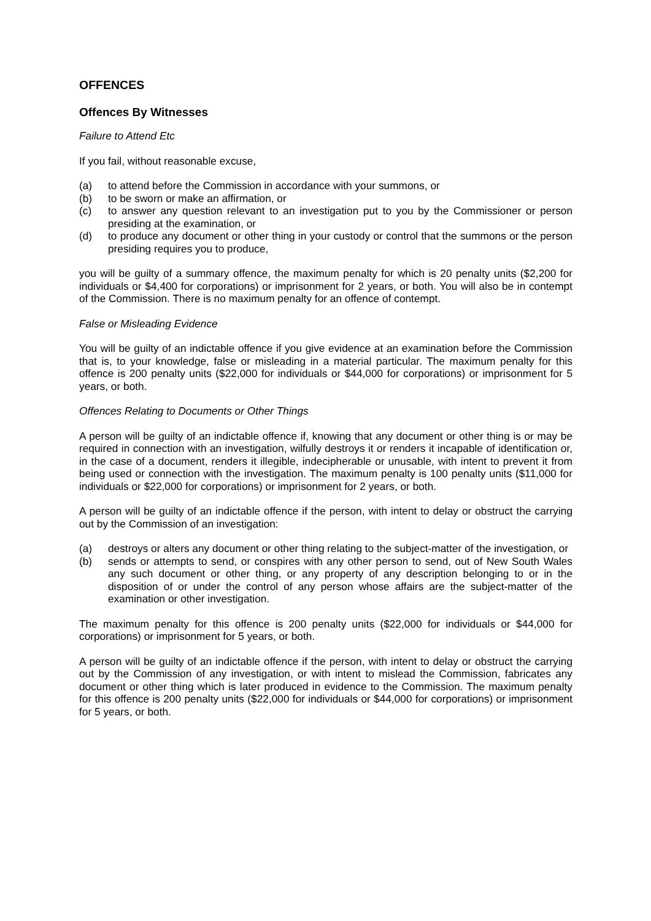OFFENCES
Offences By Witnesses
Failure to Attend Etc
If you fail, without reasonable excuse,
(a) to attend before the Commission in accordance with your summons, or
(b) to be sworn or make an affirmation, or
(c) to answer any question relevant to an investigation put to you by the Commissioner or person presiding at the examination, or
(d) to produce any document or other thing in your custody or control that the summons or the person presiding requires you to produce,
you will be guilty of a summary offence, the maximum penalty for which is 20 penalty units ($2,200 for individuals or $4,400 for corporations) or imprisonment for 2 years, or both. You will also be in contempt of the Commission. There is no maximum penalty for an offence of contempt.
False or Misleading Evidence
You will be guilty of an indictable offence if you give evidence at an examination before the Commission that is, to your knowledge, false or misleading in a material particular. The maximum penalty for this offence is 200 penalty units ($22,000 for individuals or $44,000 for corporations) or imprisonment for 5 years, or both.
Offences Relating to Documents or Other Things
A person will be guilty of an indictable offence if, knowing that any document or other thing is or may be required in connection with an investigation, wilfully destroys it or renders it incapable of identification or, in the case of a document, renders it illegible, indecipherable or unusable, with intent to prevent it from being used or connection with the investigation. The maximum penalty is 100 penalty units ($11,000 for individuals or $22,000 for corporations) or imprisonment for 2 years, or both.
A person will be guilty of an indictable offence if the person, with intent to delay or obstruct the carrying out by the Commission of an investigation:
(a) destroys or alters any document or other thing relating to the subject-matter of the investigation, or
(b) sends or attempts to send, or conspires with any other person to send, out of New South Wales any such document or other thing, or any property of any description belonging to or in the disposition of or under the control of any person whose affairs are the subject-matter of the examination or other investigation.
The maximum penalty for this offence is 200 penalty units ($22,000 for individuals or $44,000 for corporations) or imprisonment for 5 years, or both.
A person will be guilty of an indictable offence if the person, with intent to delay or obstruct the carrying out by the Commission of any investigation, or with intent to mislead the Commission, fabricates any document or other thing which is later produced in evidence to the Commission. The maximum penalty for this offence is 200 penalty units ($22,000 for individuals or $44,000 for corporations) or imprisonment for 5 years, or both.